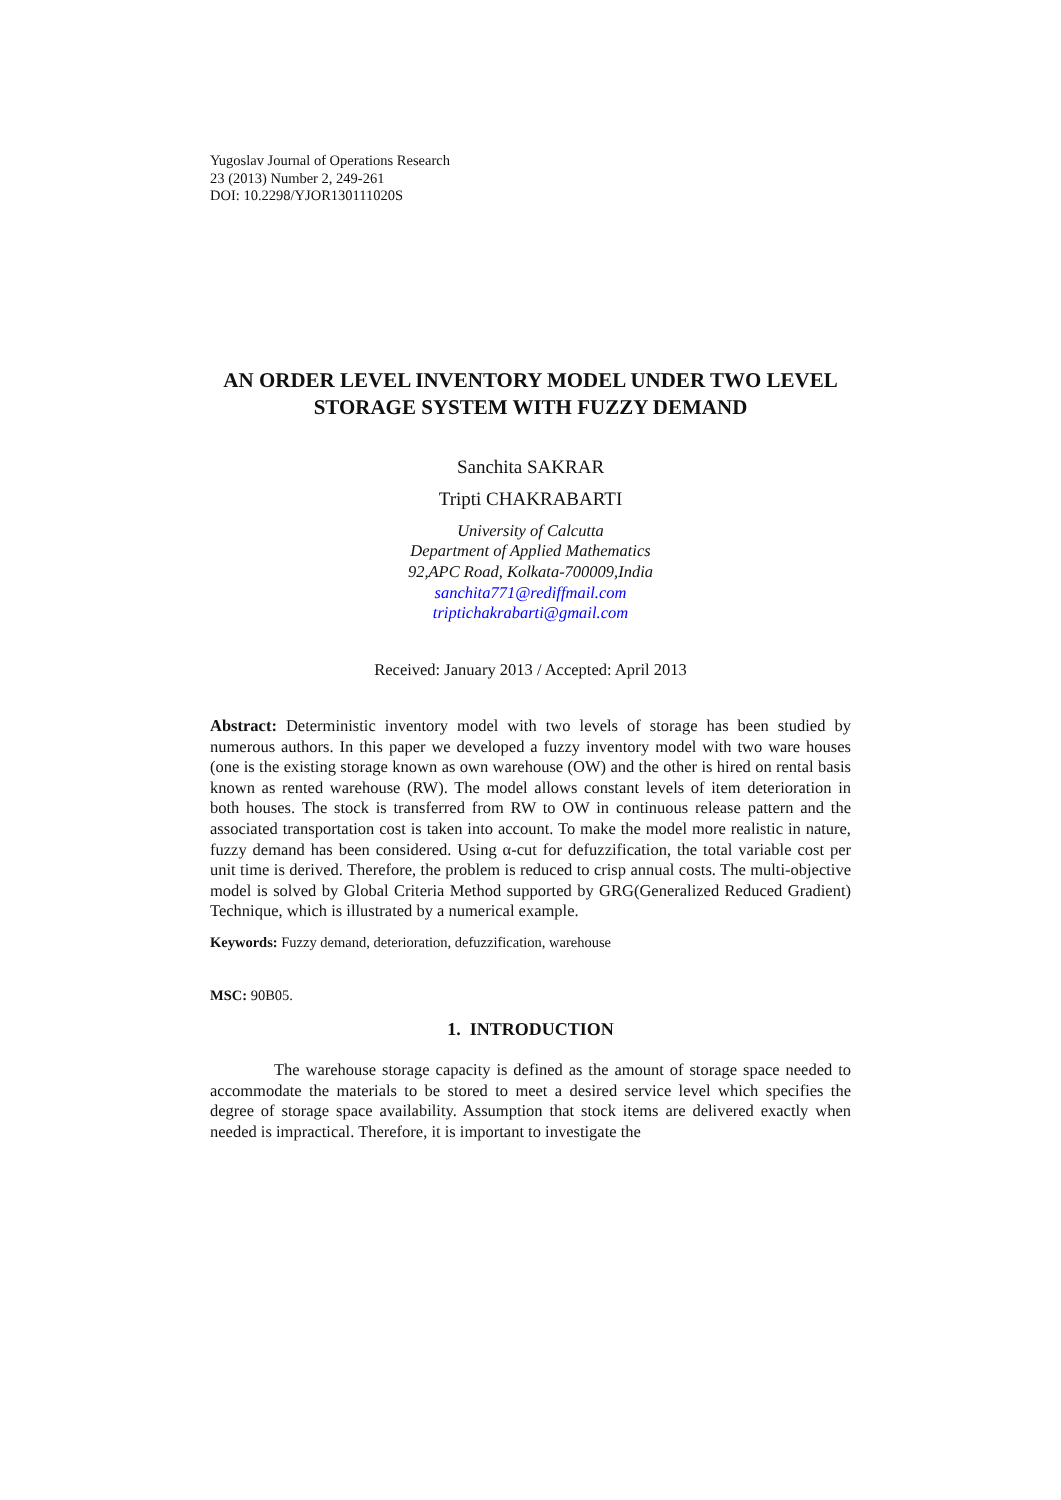Yugoslav Journal of Operations Research
23 (2013) Number 2, 249-261
DOI: 10.2298/YJOR130111020S
AN ORDER LEVEL INVENTORY MODEL UNDER TWO LEVEL STORAGE SYSTEM WITH FUZZY DEMAND
Sanchita SAKRAR
Tripti CHAKRABARTI
University of Calcutta
Department of Applied Mathematics
92,APC Road, Kolkata-700009,India
sanchita771@rediffmail.com
triptichakrabarti@gmail.com
Received: January 2013 / Accepted: April 2013
Abstract: Deterministic inventory model with two levels of storage has been studied by numerous authors. In this paper we developed a fuzzy inventory model with two ware houses (one is the existing storage known as own warehouse (OW) and the other is hired on rental basis known as rented warehouse (RW). The model allows constant levels of item deterioration in both houses. The stock is transferred from RW to OW in continuous release pattern and the associated transportation cost is taken into account. To make the model more realistic in nature, fuzzy demand has been considered. Using α-cut for defuzzification, the total variable cost per unit time is derived. Therefore, the problem is reduced to crisp annual costs. The multi-objective model is solved by Global Criteria Method supported by GRG(Generalized Reduced Gradient) Technique, which is illustrated by a numerical example.
Keywords: Fuzzy demand, deterioration, defuzzification, warehouse
MSC: 90B05.
1. INTRODUCTION
The warehouse storage capacity is defined as the amount of storage space needed to accommodate the materials to be stored to meet a desired service level which specifies the degree of storage space availability. Assumption that stock items are delivered exactly when needed is impractical. Therefore, it is important to investigate the